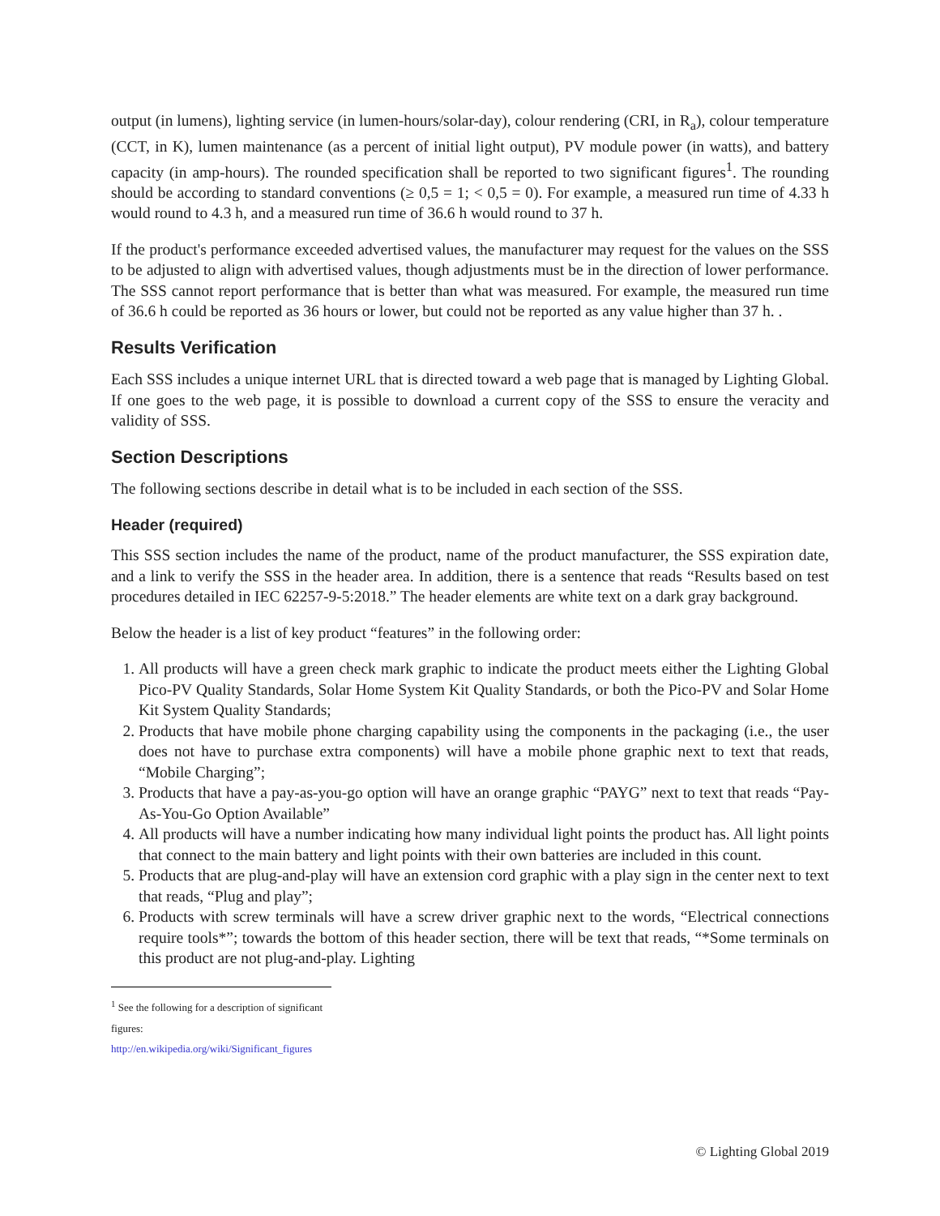output (in lumens), lighting service (in lumen-hours/solar-day), colour rendering (CRI, in R<sub>a</sub>), colour temperature (CCT, in K), lumen maintenance (as a percent of initial light output), PV module power (in watts), and battery capacity (in amp-hours). The rounded specification shall be reported to two significant figures<sup>1</sup>. The rounding should be according to standard conventions (≥ 0,5 = 1; < 0,5 = 0). For example, a measured run time of 4.33 h would round to 4.3 h, and a measured run time of 36.6 h would round to 37 h.
If the product's performance exceeded advertised values, the manufacturer may request for the values on the SSS to be adjusted to align with advertised values, though adjustments must be in the direction of lower performance. The SSS cannot report performance that is better than what was measured. For example, the measured run time of 36.6 h could be reported as 36 hours or lower, but could not be reported as any value higher than 37 h. .
Results Verification
Each SSS includes a unique internet URL that is directed toward a web page that is managed by Lighting Global. If one goes to the web page, it is possible to download a current copy of the SSS to ensure the veracity and validity of SSS.
Section Descriptions
The following sections describe in detail what is to be included in each section of the SSS.
Header (required)
This SSS section includes the name of the product, name of the product manufacturer, the SSS expiration date, and a link to verify the SSS in the header area. In addition, there is a sentence that reads “Results based on test procedures detailed in IEC 62257-9-5:2018.” The header elements are white text on a dark gray background.
Below the header is a list of key product “features” in the following order:
1. All products will have a green check mark graphic to indicate the product meets either the Lighting Global Pico-PV Quality Standards, Solar Home System Kit Quality Standards, or both the Pico-PV and Solar Home Kit System Quality Standards;
2. Products that have mobile phone charging capability using the components in the packaging (i.e., the user does not have to purchase extra components) will have a mobile phone graphic next to text that reads, “Mobile Charging”;
3. Products that have a pay-as-you-go option will have an orange graphic “PAYG” next to text that reads “Pay-As-You-Go Option Available”
4. All products will have a number indicating how many individual light points the product has. All light points that connect to the main battery and light points with their own batteries are included in this count.
5. Products that are plug-and-play will have an extension cord graphic with a play sign in the center next to text that reads, “Plug and play”;
6. Products with screw terminals will have a screw driver graphic next to the words, “Electrical connections require tools*”; towards the bottom of this header section, there will be text that reads, “*Some terminals on this product are not plug-and-play. Lighting
<sup>1</sup> See the following for a description of significant figures: http://en.wikipedia.org/wiki/Significant_figures
© Lighting Global 2019